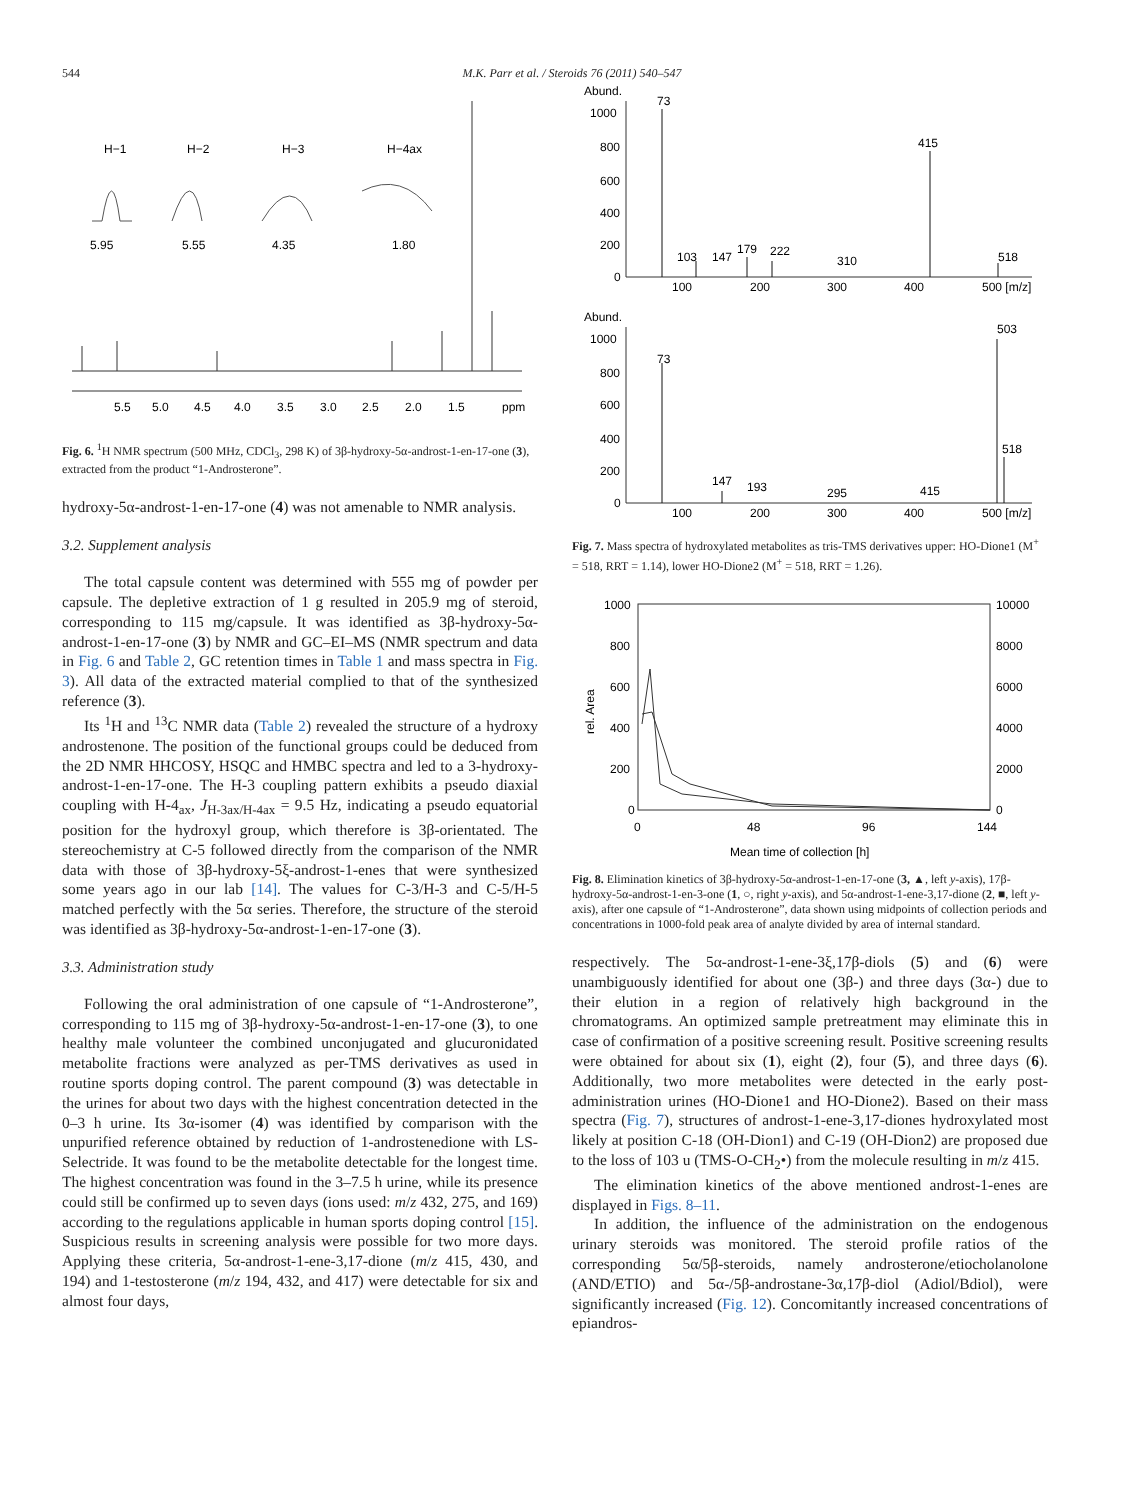544 M.K. Parr et al. / Steroids 76 (2011) 540–547
H−1
H−2
H−3
H−4ax
5.95
5.55
4.35
1.80
5.5
5.0
4.5
4.0
3.5
3.0
2.5
2.0
1.5
ppm
Fig. 6. <sup>1</sup>H NMR spectrum (500 MHz, CDCl<sub>3</sub>, 298 K) of 3β-hydroxy-5α-androst-1-en-17-one (3), extracted from the product “1-Androsterone”.
hydroxy-5α-androst-1-en-17-one (4) was not amenable to NMR analysis.
3.2. Supplement analysis
The total capsule content was determined with 555 mg of powder per capsule. The depletive extraction of 1 g resulted in 205.9 mg of steroid, corresponding to 115 mg/capsule. It was identified as 3β-hydroxy-5α-androst-1-en-17-one (3) by NMR and GC–EI–MS (NMR spectrum and data in Fig. 6 and Table 2, GC retention times in Table 1 and mass spectra in Fig. 3). All data of the extracted material complied to that of the synthesized reference (3).
Its <sup>1</sup>H and <sup>13</sup>C NMR data (Table 2) revealed the structure of a hydroxy androstenone. The position of the functional groups could be deduced from the 2D NMR HHCOSY, HSQC and HMBC spectra and led to a 3-hydroxy-androst-1-en-17-one. The H-3 coupling pattern exhibits a pseudo diaxial coupling with H-4<sub>ax</sub>, J<sub>H-3ax/H-4ax</sub> = 9.5 Hz, indicating a pseudo equatorial position for the hydroxyl group, which therefore is 3β-orientated. The stereochemistry at C-5 followed directly from the comparison of the NMR data with those of 3β-hydroxy-5ξ-androst-1-enes that were synthesized some years ago in our lab [14]. The values for C-3/H-3 and C-5/H-5 matched perfectly with the 5α series. Therefore, the structure of the steroid was identified as 3β-hydroxy-5α-androst-1-en-17-one (3).
3.3. Administration study
Following the oral administration of one capsule of “1-Androsterone”, corresponding to 115 mg of 3β-hydroxy-5α-androst-1-en-17-one (3), to one healthy male volunteer the combined unconjugated and glucuronidated metabolite fractions were analyzed as per-TMS derivatives as used in routine sports doping control. The parent compound (3) was detectable in the urines for about two days with the highest concentration detected in the 0–3 h urine. Its 3α-isomer (4) was identified by comparison with the unpurified reference obtained by reduction of 1-androstenedione with LS-Selectride. It was found to be the metabolite detectable for the longest time. The highest concentration was found in the 3–7.5 h urine, while its presence could still be confirmed up to seven days (ions used: m/z 432, 275, and 169) according to the regulations applicable in human sports doping control [15]. Suspicious results in screening analysis were possible for two more days. Applying these criteria, 5α-androst-1-ene-3,17-dione (m/z 415, 430, and 194) and 1-testosterone (m/z 194, 432, and 417) were detectable for six and almost four days,
Abund.
1000
800
600
400
200
0
73
103
147
179
222
310
415
518
100
200
300
400
500 [m/z]
Abund.
1000
800
600
400
200
0
73
147
193
295
415
503
518
100
200
300
400
500 [m/z]
Fig. 7. Mass spectra of hydroxylated metabolites as tris-TMS derivatives upper: HO-Dione1 (M<sup>+</sup> = 518, RRT = 1.14), lower HO-Dione2 (M<sup>+</sup> = 518, RRT = 1.26).
1000
800
600
400
200
0
10000
8000
6000
4000
2000
0
rel. Area
0
48
96
144
Mean time of collection [h]
Fig. 8. Elimination kinetics of 3β-hydroxy-5α-androst-1-en-17-one (3, ▲, left y-axis), 17β-hydroxy-5α-androst-1-en-3-one (1, ○, right y-axis), and 5α-androst-1-ene-3,17-dione (2, ■, left y-axis), after one capsule of “1-Androsterone”, data shown using midpoints of collection periods and concentrations in 1000-fold peak area of analyte divided by area of internal standard.
respectively. The 5α-androst-1-ene-3ξ,17β-diols (5) and (6) were unambiguously identified for about one (3β-) and three days (3α-) due to their elution in a region of relatively high background in the chromatograms. An optimized sample pretreatment may eliminate this in case of confirmation of a positive screening result. Positive screening results were obtained for about six (1), eight (2), four (5), and three days (6). Additionally, two more metabolites were detected in the early post-administration urines (HO-Dione1 and HO-Dione2). Based on their mass spectra (Fig. 7), structures of androst-1-ene-3,17-diones hydroxylated most likely at position C-18 (OH-Dion1) and C-19 (OH-Dion2) are proposed due to the loss of 103 u (TMS-O-CH<sub>2</sub>•) from the molecule resulting in m/z 415.
The elimination kinetics of the above mentioned androst-1-enes are displayed in Figs. 8–11.
In addition, the influence of the administration on the endogenous urinary steroids was monitored. The steroid profile ratios of the corresponding 5α/5β-steroids, namely androsterone/etiocholanolone (AND/ETIO) and 5α-/5β-androstane-3α,17β-diol (Adiol/Bdiol), were significantly increased (Fig. 12). Concomitantly increased concentrations of epiandros-